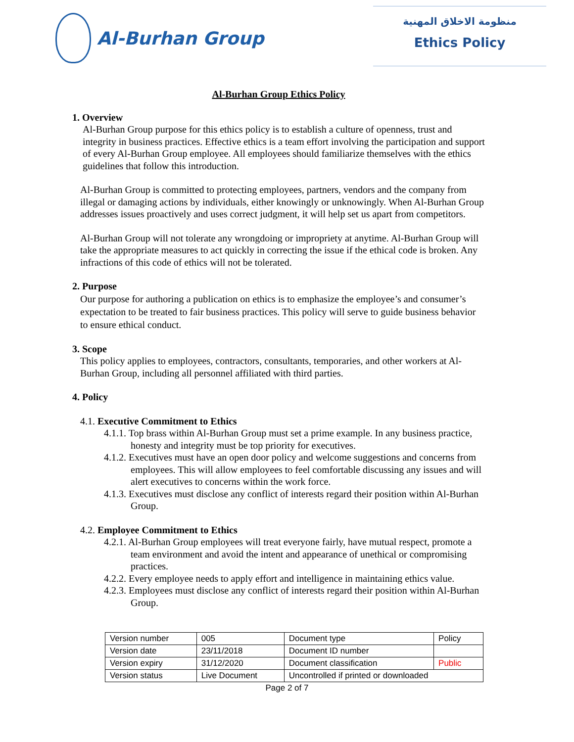Al-Burhan Group
منظومة الاخلاق المهنية
Ethics Policy
Al-Burhan Group Ethics Policy
1. Overview
Al-Burhan Group purpose for this ethics policy is to establish a culture of openness, trust and integrity in business practices. Effective ethics is a team effort involving the participation and support of every Al-Burhan Group employee. All employees should familiarize themselves with the ethics guidelines that follow this introduction.
Al-Burhan Group is committed to protecting employees, partners, vendors and the company from illegal or damaging actions by individuals, either knowingly or unknowingly. When Al-Burhan Group addresses issues proactively and uses correct judgment, it will help set us apart from competitors.
Al-Burhan Group will not tolerate any wrongdoing or impropriety at anytime. Al-Burhan Group will take the appropriate measures to act quickly in correcting the issue if the ethical code is broken. Any infractions of this code of ethics will not be tolerated.
2. Purpose
Our purpose for authoring a publication on ethics is to emphasize the employee’s and consumer’s expectation to be treated to fair business practices. This policy will serve to guide business behavior to ensure ethical conduct.
3. Scope
This policy applies to employees, contractors, consultants, temporaries, and other workers at Al-Burhan Group, including all personnel affiliated with third parties.
4. Policy
4.1. Executive Commitment to Ethics
4.1.1. Top brass within Al-Burhan Group must set a prime example. In any business practice, honesty and integrity must be top priority for executives.
4.1.2. Executives must have an open door policy and welcome suggestions and concerns from employees. This will allow employees to feel comfortable discussing any issues and will alert executives to concerns within the work force.
4.1.3. Executives must disclose any conflict of interests regard their position within Al-Burhan Group.
4.2. Employee Commitment to Ethics
4.2.1. Al-Burhan Group employees will treat everyone fairly, have mutual respect, promote a team environment and avoid the intent and appearance of unethical or compromising practices.
4.2.2. Every employee needs to apply effort and intelligence in maintaining ethics value.
4.2.3. Employees must disclose any conflict of interests regard their position within Al-Burhan Group.
| Version number | 005 | Document type | Policy |
| Version date | 23/11/2018 | Document ID number | |
| Version expiry | 31/12/2020 | Document classification | Public |
| Version status | Live Document | Uncontrolled if printed or downloaded | |
Page 2 of 7